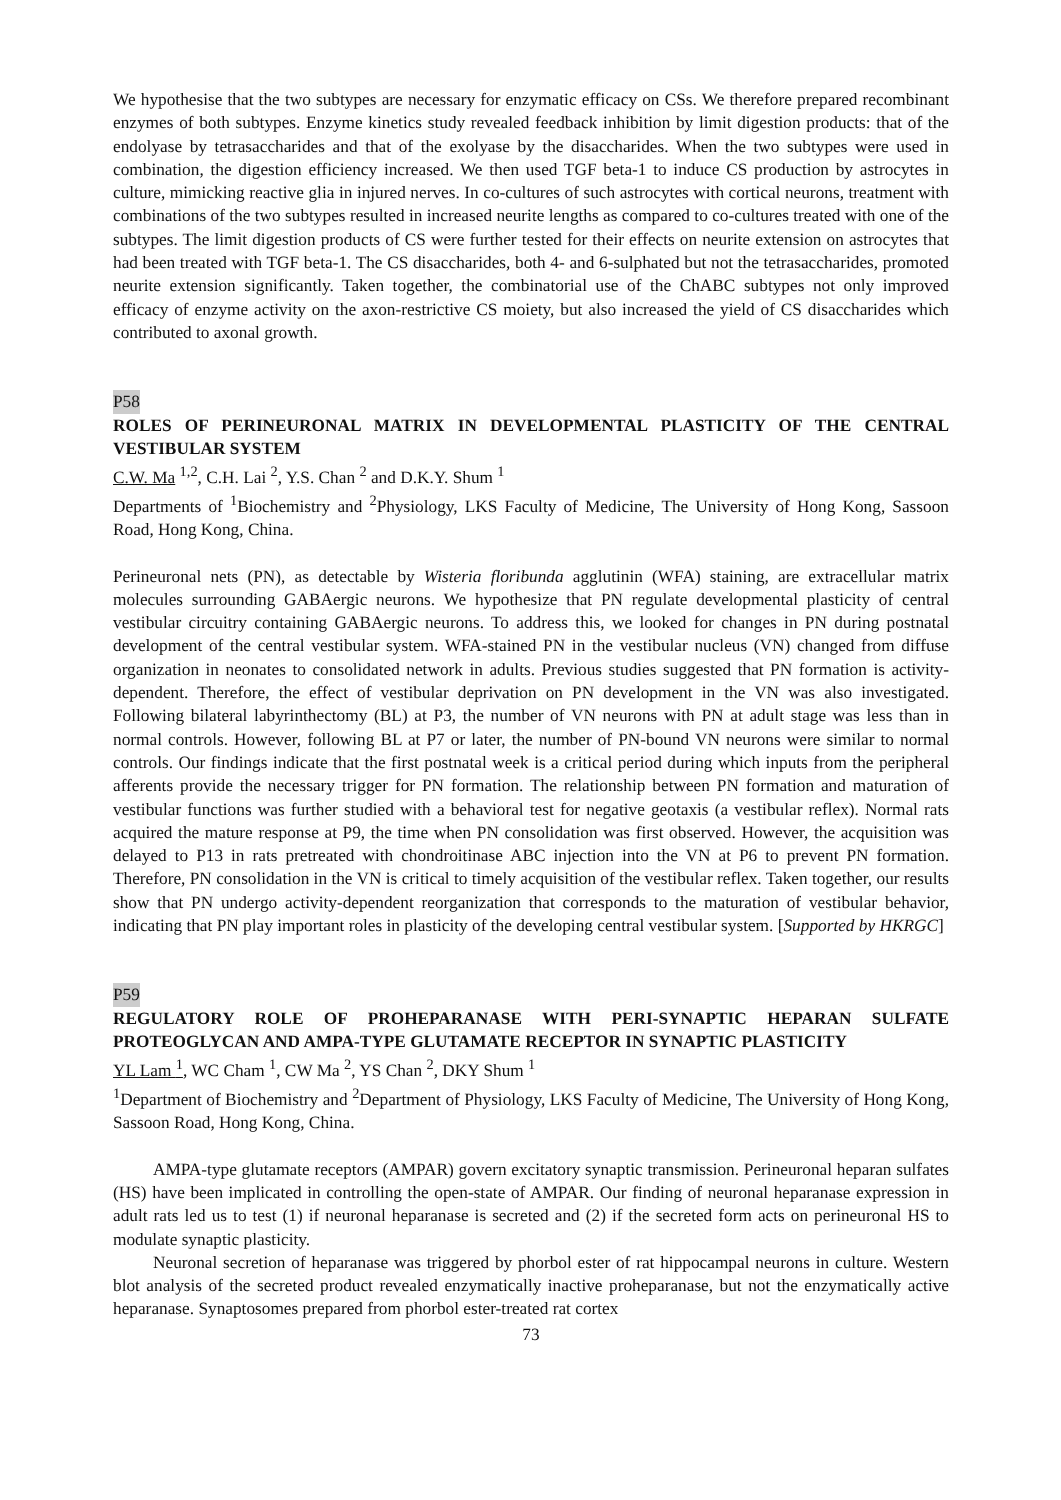We hypothesise that the two subtypes are necessary for enzymatic efficacy on CSs. We therefore prepared recombinant enzymes of both subtypes. Enzyme kinetics study revealed feedback inhibition by limit digestion products: that of the endolyase by tetrasaccharides and that of the exolyase by the disaccharides. When the two subtypes were used in combination, the digestion efficiency increased. We then used TGF beta-1 to induce CS production by astrocytes in culture, mimicking reactive glia in injured nerves. In co-cultures of such astrocytes with cortical neurons, treatment with combinations of the two subtypes resulted in increased neurite lengths as compared to co-cultures treated with one of the subtypes. The limit digestion products of CS were further tested for their effects on neurite extension on astrocytes that had been treated with TGF beta-1. The CS disaccharides, both 4- and 6-sulphated but not the tetrasaccharides, promoted neurite extension significantly. Taken together, the combinatorial use of the ChABC subtypes not only improved efficacy of enzyme activity on the axon-restrictive CS moiety, but also increased the yield of CS disaccharides which contributed to axonal growth.
P58
ROLES OF PERINEURONAL MATRIX IN DEVELOPMENTAL PLASTICITY OF THE CENTRAL VESTIBULAR SYSTEM
C.W. Ma <sup>1,2</sup>, C.H. Lai <sup>2</sup>, Y.S. Chan <sup>2</sup> and D.K.Y. Shum <sup>1</sup>
Departments of <sup>1</sup>Biochemistry and <sup>2</sup>Physiology, LKS Faculty of Medicine, The University of Hong Kong, Sassoon Road, Hong Kong, China.
Perineuronal nets (PN), as detectable by Wisteria floribunda agglutinin (WFA) staining, are extracellular matrix molecules surrounding GABAergic neurons. We hypothesize that PN regulate developmental plasticity of central vestibular circuitry containing GABAergic neurons. To address this, we looked for changes in PN during postnatal development of the central vestibular system. WFA-stained PN in the vestibular nucleus (VN) changed from diffuse organization in neonates to consolidated network in adults. Previous studies suggested that PN formation is activity-dependent. Therefore, the effect of vestibular deprivation on PN development in the VN was also investigated. Following bilateral labyrinthectomy (BL) at P3, the number of VN neurons with PN at adult stage was less than in normal controls. However, following BL at P7 or later, the number of PN-bound VN neurons were similar to normal controls. Our findings indicate that the first postnatal week is a critical period during which inputs from the peripheral afferents provide the necessary trigger for PN formation. The relationship between PN formation and maturation of vestibular functions was further studied with a behavioral test for negative geotaxis (a vestibular reflex). Normal rats acquired the mature response at P9, the time when PN consolidation was first observed. However, the acquisition was delayed to P13 in rats pretreated with chondroitinase ABC injection into the VN at P6 to prevent PN formation. Therefore, PN consolidation in the VN is critical to timely acquisition of the vestibular reflex. Taken together, our results show that PN undergo activity-dependent reorganization that corresponds to the maturation of vestibular behavior, indicating that PN play important roles in plasticity of the developing central vestibular system. [Supported by HKRGC]
P59
REGULATORY ROLE OF PROHEPARANASE WITH PERI-SYNAPTIC HEPARAN SULFATE PROTEOGLYCAN AND AMPA-TYPE GLUTAMATE RECEPTOR IN SYNAPTIC PLASTICITY
YL Lam <sup>1</sup>, WC Cham <sup>1</sup>, CW Ma <sup>2</sup>, YS Chan <sup>2</sup>, DKY Shum <sup>1</sup>
<sup>1</sup> Department of Biochemistry and <sup>2</sup>Department of Physiology, LKS Faculty of Medicine, The University of Hong Kong, Sassoon Road, Hong Kong, China.
AMPA-type glutamate receptors (AMPAR) govern excitatory synaptic transmission. Perineuronal heparan sulfates (HS) have been implicated in controlling the open-state of AMPAR. Our finding of neuronal heparanase expression in adult rats led us to test (1) if neuronal heparanase is secreted and (2) if the secreted form acts on perineuronal HS to modulate synaptic plasticity.
Neuronal secretion of heparanase was triggered by phorbol ester of rat hippocampal neurons in culture. Western blot analysis of the secreted product revealed enzymatically inactive proheparanase, but not the enzymatically active heparanase. Synaptosomes prepared from phorbol ester-treated rat cortex
73